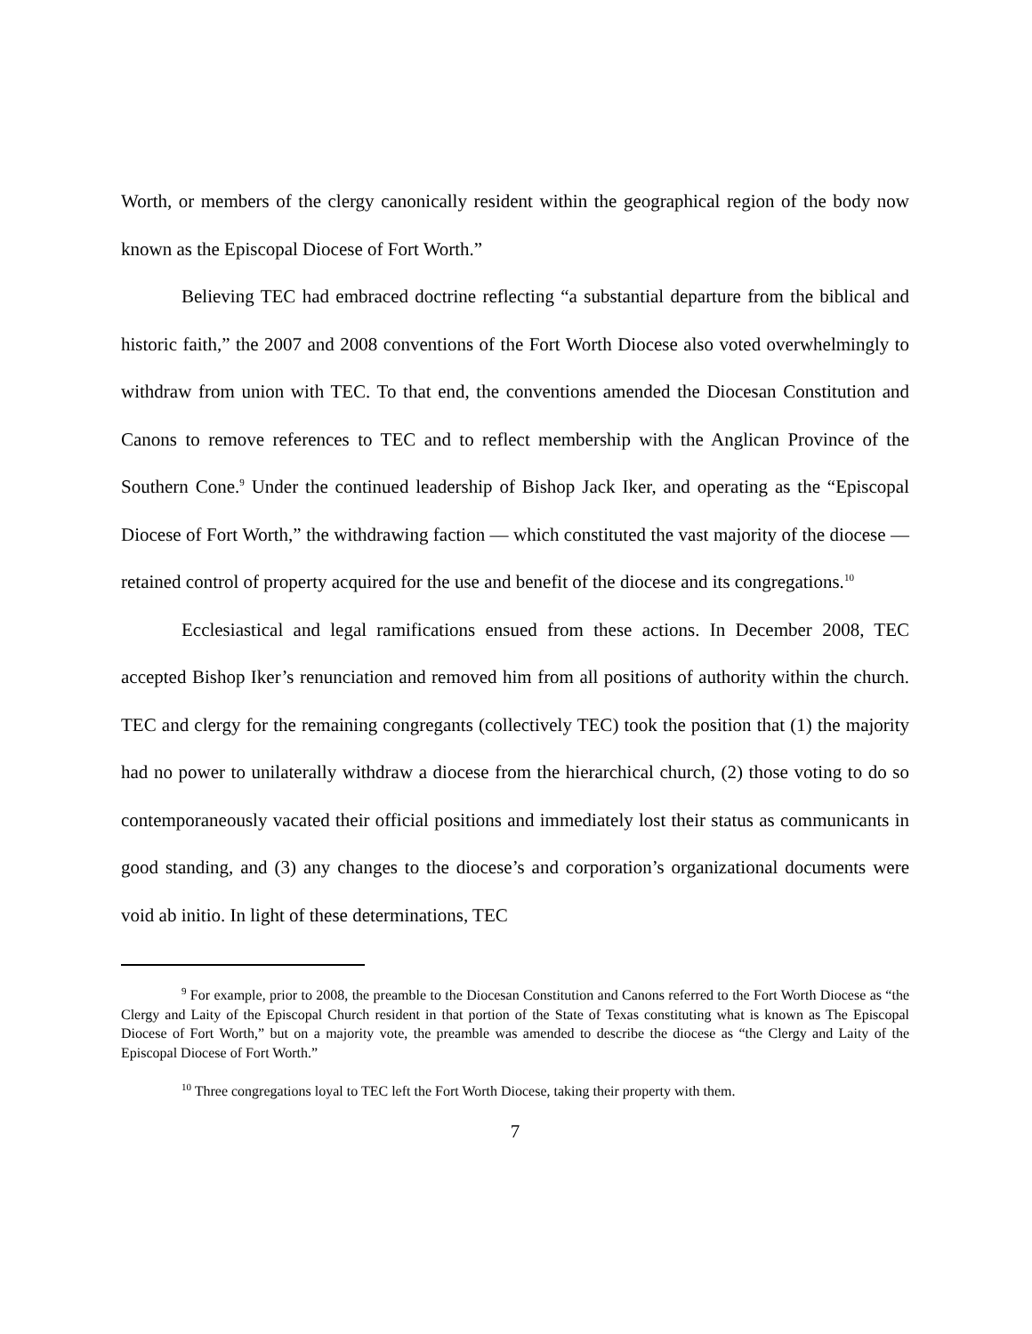Worth, or members of the clergy canonically resident within the geographical region of the body now known as the Episcopal Diocese of Fort Worth.”
Believing TEC had embraced doctrine reflecting “a substantial departure from the biblical and historic faith,” the 2007 and 2008 conventions of the Fort Worth Diocese also voted overwhelmingly to withdraw from union with TEC. To that end, the conventions amended the Diocesan Constitution and Canons to remove references to TEC and to reflect membership with the Anglican Province of the Southern Cone.<sup>9</sup> Under the continued leadership of Bishop Jack Iker, and operating as the “Episcopal Diocese of Fort Worth,” the withdrawing faction — which constituted the vast majority of the diocese — retained control of property acquired for the use and benefit of the diocese and its congregations.<sup>10</sup>
Ecclesiastical and legal ramifications ensued from these actions. In December 2008, TEC accepted Bishop Iker’s renunciation and removed him from all positions of authority within the church. TEC and clergy for the remaining congregants (collectively TEC) took the position that (1) the majority had no power to unilaterally withdraw a diocese from the hierarchical church, (2) those voting to do so contemporaneously vacated their official positions and immediately lost their status as communicants in good standing, and (3) any changes to the diocese’s and corporation’s organizational documents were void ab initio. In light of these determinations, TEC
<sup>9</sup> For example, prior to 2008, the preamble to the Diocesan Constitution and Canons referred to the Fort Worth Diocese as “the Clergy and Laity of the Episcopal Church resident in that portion of the State of Texas constituting what is known as The Episcopal Diocese of Fort Worth,” but on a majority vote, the preamble was amended to describe the diocese as “the Clergy and Laity of the Episcopal Diocese of Fort Worth.”
<sup>10</sup> Three congregations loyal to TEC left the Fort Worth Diocese, taking their property with them.
7